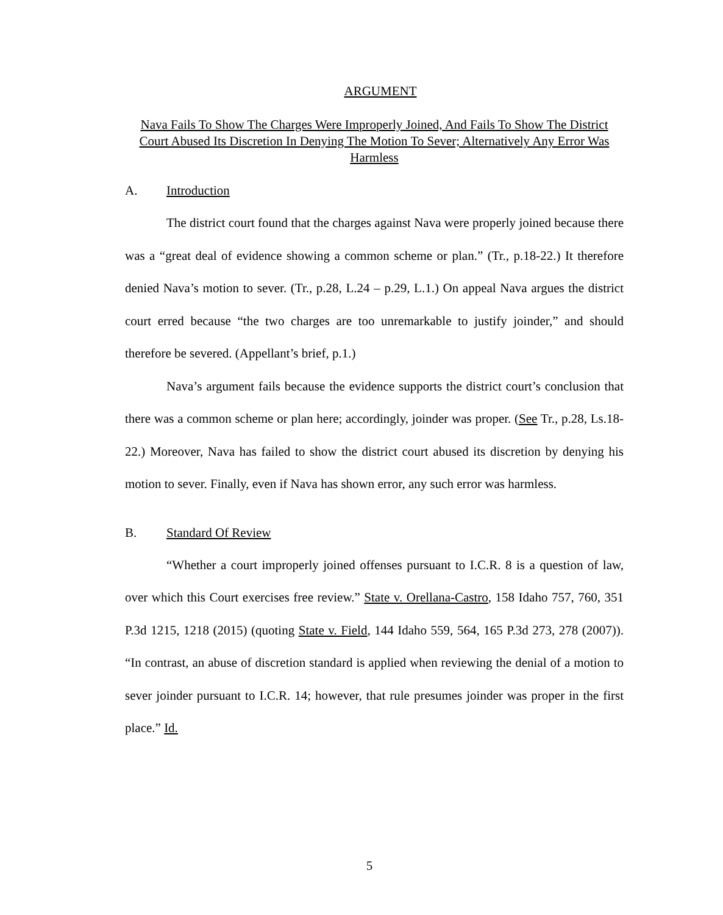ARGUMENT
Nava Fails To Show The Charges Were Improperly Joined, And Fails To Show The District Court Abused Its Discretion In Denying The Motion To Sever; Alternatively Any Error Was Harmless
A. Introduction
The district court found that the charges against Nava were properly joined because there was a “great deal of evidence showing a common scheme or plan.” (Tr., p.18-22.) It therefore denied Nava’s motion to sever. (Tr., p.28, L.24 – p.29, L.1.) On appeal Nava argues the district court erred because “the two charges are too unremarkable to justify joinder,” and should therefore be severed. (Appellant’s brief, p.1.)
Nava’s argument fails because the evidence supports the district court’s conclusion that there was a common scheme or plan here; accordingly, joinder was proper. (See Tr., p.28, Ls.18-22.) Moreover, Nava has failed to show the district court abused its discretion by denying his motion to sever. Finally, even if Nava has shown error, any such error was harmless.
B. Standard Of Review
“Whether a court improperly joined offenses pursuant to I.C.R. 8 is a question of law, over which this Court exercises free review.” State v. Orellana-Castro, 158 Idaho 757, 760, 351 P.3d 1215, 1218 (2015) (quoting State v. Field, 144 Idaho 559, 564, 165 P.3d 273, 278 (2007)). “In contrast, an abuse of discretion standard is applied when reviewing the denial of a motion to sever joinder pursuant to I.C.R. 14; however, that rule presumes joinder was proper in the first place.” Id.
5